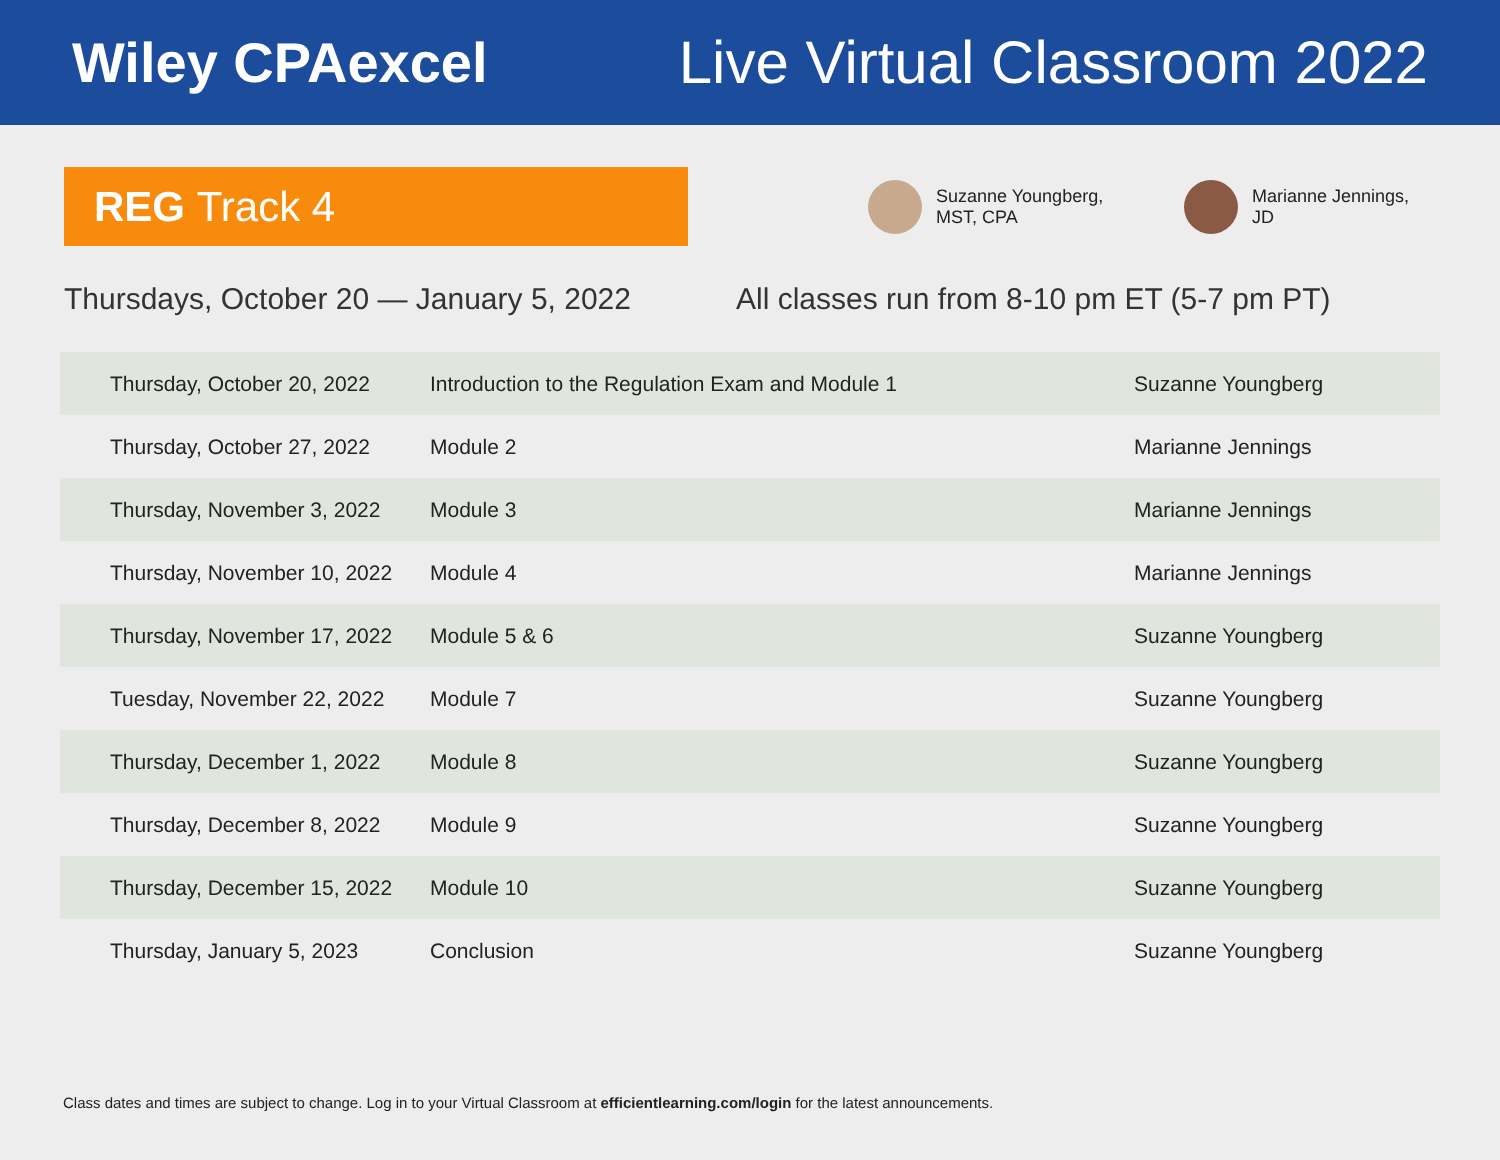Wiley CPAexcel Live Virtual Classroom 2022
REG Track 4
Suzanne Youngberg,
MST, CPA
Marianne Jennings,
JD
Thursdays, October 20 — January 5, 2022
All classes run from 8-10 pm ET (5-7 pm PT)
| Thursday, October 20, 2022 | Introduction to the Regulation Exam and Module 1 | Suzanne Youngberg |
| Thursday, October 27, 2022 | Module 2 | Marianne Jennings |
| Thursday, November 3, 2022 | Module 3 | Marianne Jennings |
| Thursday, November 10, 2022 | Module 4 | Marianne Jennings |
| Thursday, November 17, 2022 | Module 5 & 6 | Suzanne Youngberg |
| Tuesday, November 22, 2022 | Module 7 | Suzanne Youngberg |
| Thursday, December 1, 2022 | Module 8 | Suzanne Youngberg |
| Thursday, December 8, 2022 | Module 9 | Suzanne Youngberg |
| Thursday, December 15, 2022 | Module 10 | Suzanne Youngberg |
| Thursday, January 5, 2023 | Conclusion | Suzanne Youngberg |
Class dates and times are subject to change. Log in to your Virtual Classroom at efficientlearning.com/login for the latest announcements.